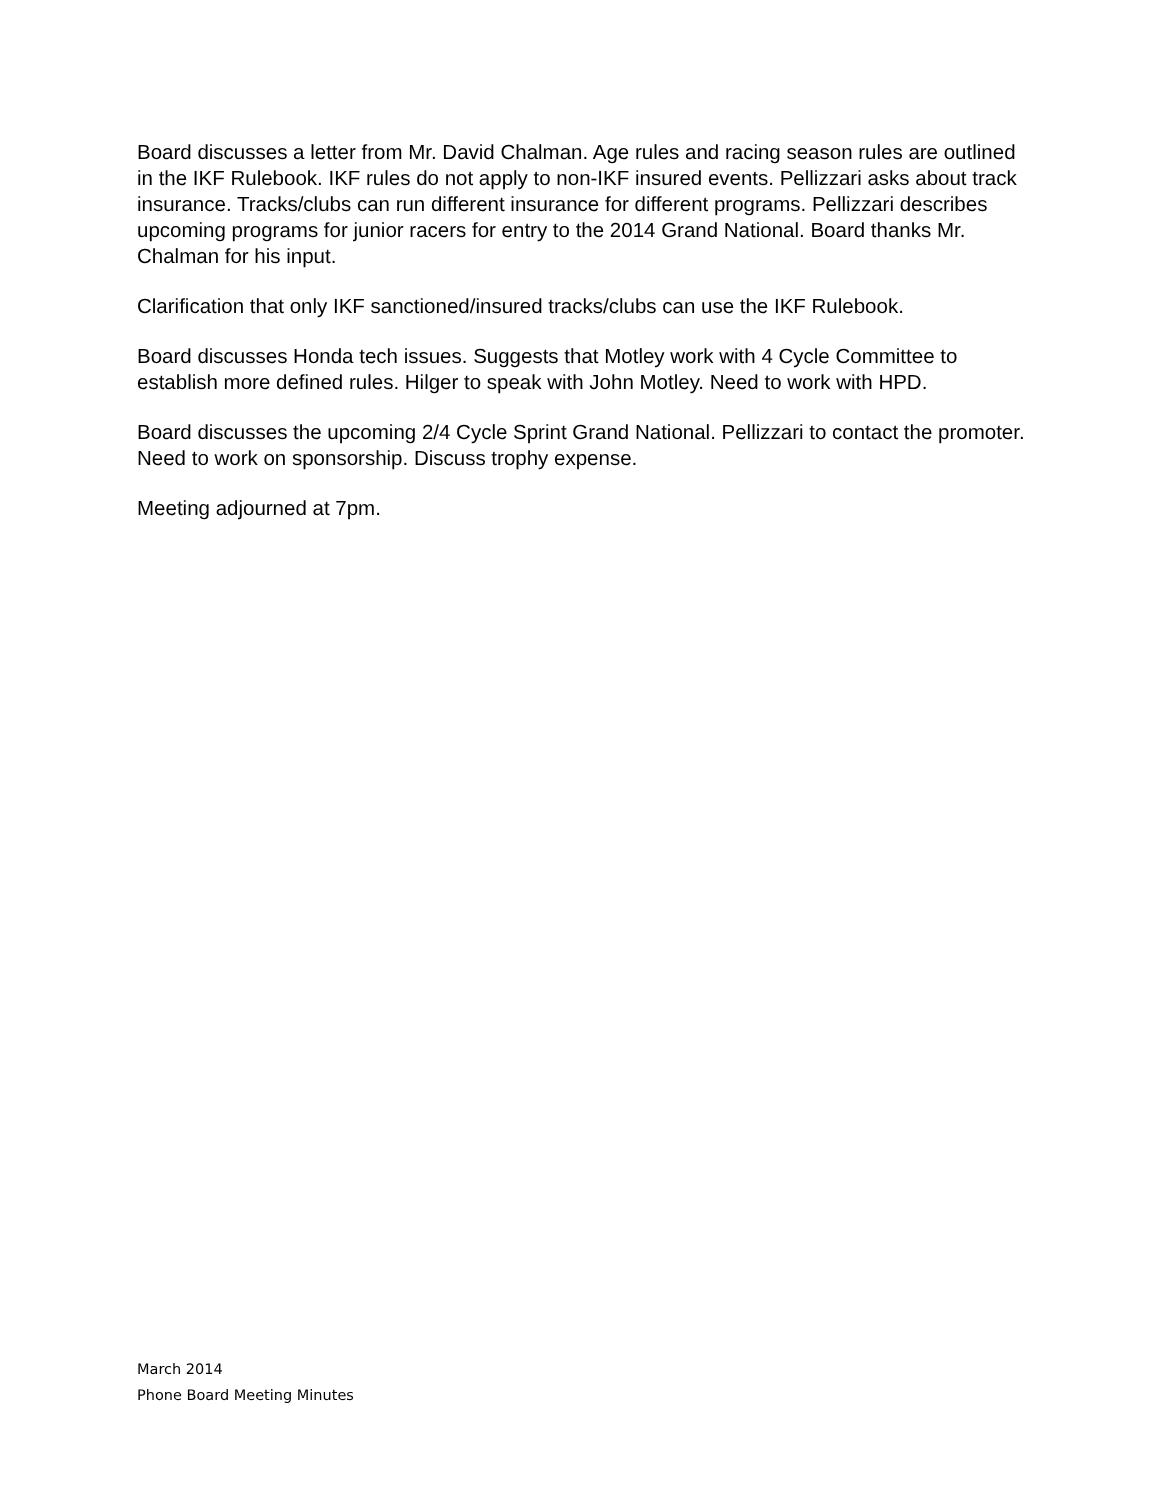Board discusses a letter from Mr. David Chalman. Age rules and racing season rules are outlined in the IKF Rulebook. IKF rules do not apply to non-IKF insured events. Pellizzari asks about track insurance. Tracks/clubs can run different insurance for different programs. Pellizzari describes upcoming programs for junior racers for entry to the 2014 Grand National. Board thanks Mr. Chalman for his input.
Clarification that only IKF sanctioned/insured tracks/clubs can use the IKF Rulebook.
Board discusses Honda tech issues. Suggests that Motley work with 4 Cycle Committee to establish more defined rules. Hilger to speak with John Motley. Need to work with HPD.
Board discusses the upcoming 2/4 Cycle Sprint Grand National. Pellizzari to contact the promoter. Need to work on sponsorship. Discuss trophy expense.
Meeting adjourned at 7pm.
March 2014
Phone Board Meeting Minutes